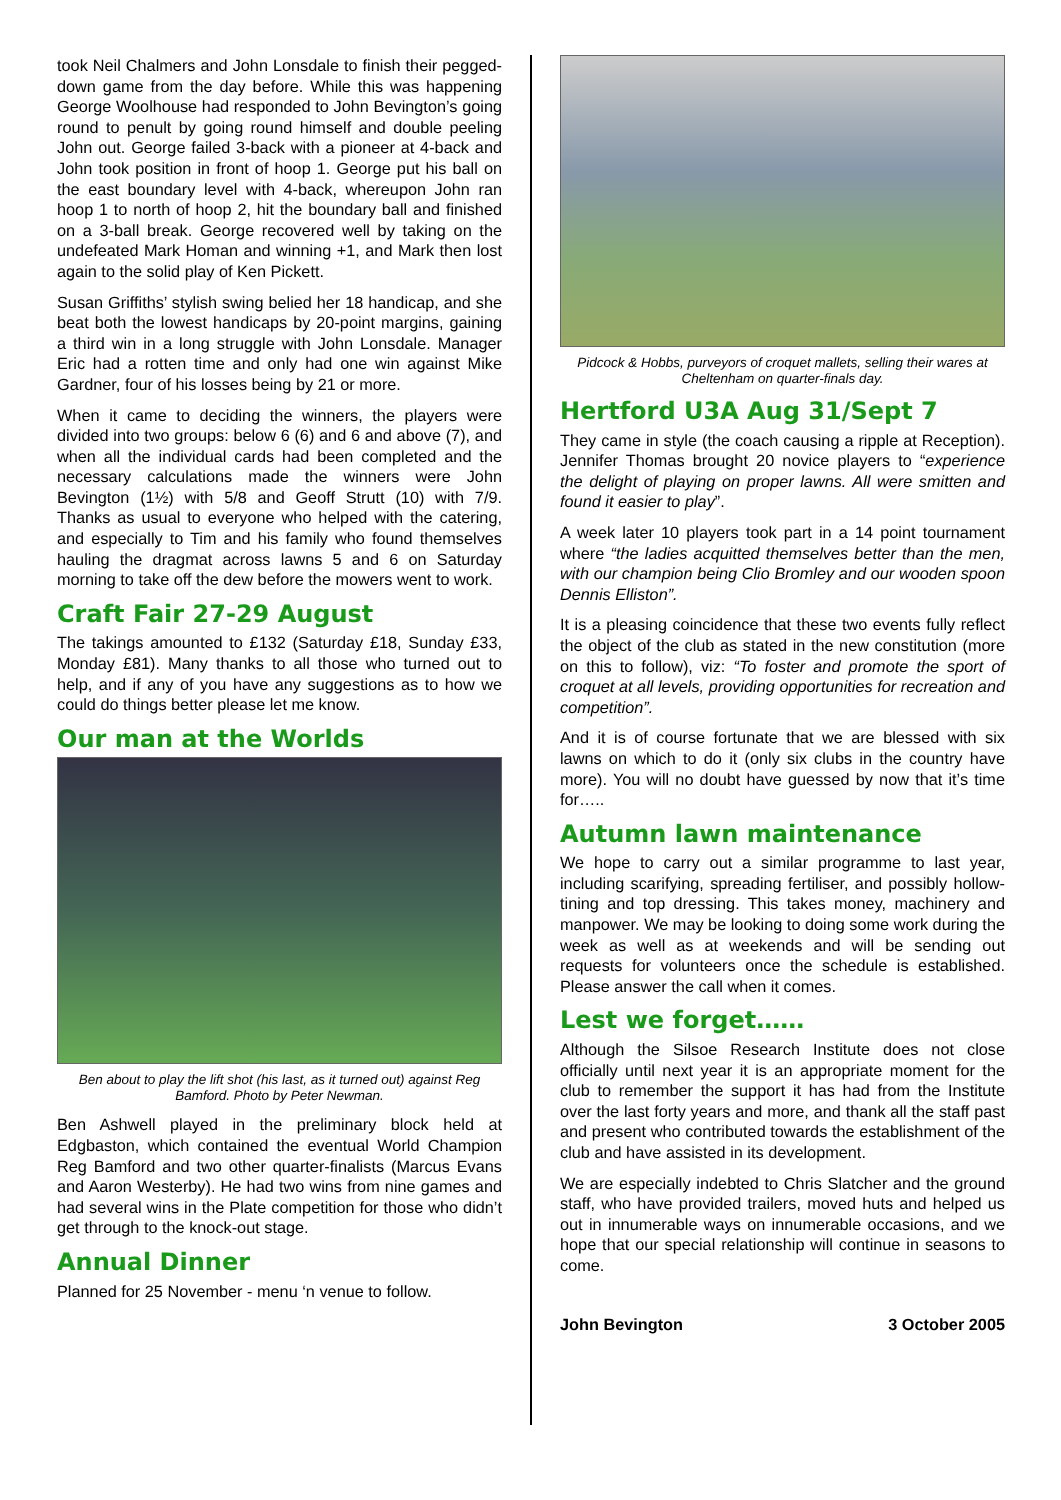took Neil Chalmers and John Lonsdale to finish their pegged-down game from the day before. While this was happening George Woolhouse had responded to John Bevington’s going round to penult by going round himself and double peeling John out. George failed 3-back with a pioneer at 4-back and John took position in front of hoop 1. George put his ball on the east boundary level with 4-back, whereupon John ran hoop 1 to north of hoop 2, hit the boundary ball and finished on a 3-ball break. George recovered well by taking on the undefeated Mark Homan and winning +1, and Mark then lost again to the solid play of Ken Pickett.
Susan Griffiths’ stylish swing belied her 18 handicap, and she beat both the lowest handicaps by 20-point margins, gaining a third win in a long struggle with John Lonsdale. Manager Eric had a rotten time and only had one win against Mike Gardner, four of his losses being by 21 or more.
When it came to deciding the winners, the players were divided into two groups: below 6 (6) and 6 and above (7), and when all the individual cards had been completed and the necessary calculations made the winners were John Bevington (1½) with 5/8 and Geoff Strutt (10) with 7/9. Thanks as usual to everyone who helped with the catering, and especially to Tim and his family who found themselves hauling the dragmat across lawns 5 and 6 on Saturday morning to take off the dew before the mowers went to work.
Craft Fair 27-29 August
The takings amounted to £132 (Saturday £18, Sunday £33, Monday £81). Many thanks to all those who turned out to help, and if any of you have any suggestions as to how we could do things better please let me know.
Our man at the Worlds
Ben about to play the lift shot (his last, as it turned out) against Reg Bamford. Photo by Peter Newman.
Ben Ashwell played in the preliminary block held at Edgbaston, which contained the eventual World Champion Reg Bamford and two other quarter-finalists (Marcus Evans and Aaron Westerby). He had two wins from nine games and had several wins in the Plate competition for those who didn’t get through to the knock-out stage.
Annual Dinner
Planned for 25 November - menu ‘n venue to follow.
Pidcock & Hobbs, purveyors of croquet mallets, selling their wares at Cheltenham on quarter-finals day.
Hertford U3A Aug 31/Sept 7
They came in style (the coach causing a ripple at Reception). Jennifer Thomas brought 20 novice players to “experience the delight of playing on proper lawns. All were smitten and found it easier to play”.
A week later 10 players took part in a 14 point tournament where “the ladies acquitted themselves better than the men, with our champion being Clio Bromley and our wooden spoon Dennis Elliston”.
It is a pleasing coincidence that these two events fully reflect the object of the club as stated in the new constitution (more on this to follow), viz: “To foster and promote the sport of croquet at all levels, providing opportunities for recreation and competition”.
And it is of course fortunate that we are blessed with six lawns on which to do it (only six clubs in the country have more). You will no doubt have guessed by now that it’s time for…..
Autumn lawn maintenance
We hope to carry out a similar programme to last year, including scarifying, spreading fertiliser, and possibly hollow-tining and top dressing. This takes money, machinery and manpower. We may be looking to doing some work during the week as well as at weekends and will be sending out requests for volunteers once the schedule is established. Please answer the call when it comes.
Lest we forget……
Although the Silsoe Research Institute does not close officially until next year it is an appropriate moment for the club to remember the support it has had from the Institute over the last forty years and more, and thank all the staff past and present who contributed towards the establishment of the club and have assisted in its development.
We are especially indebted to Chris Slatcher and the ground staff, who have provided trailers, moved huts and helped us out in innumerable ways on innumerable occasions, and we hope that our special relationship will continue in seasons to come.
John Bevington 3 October 2005